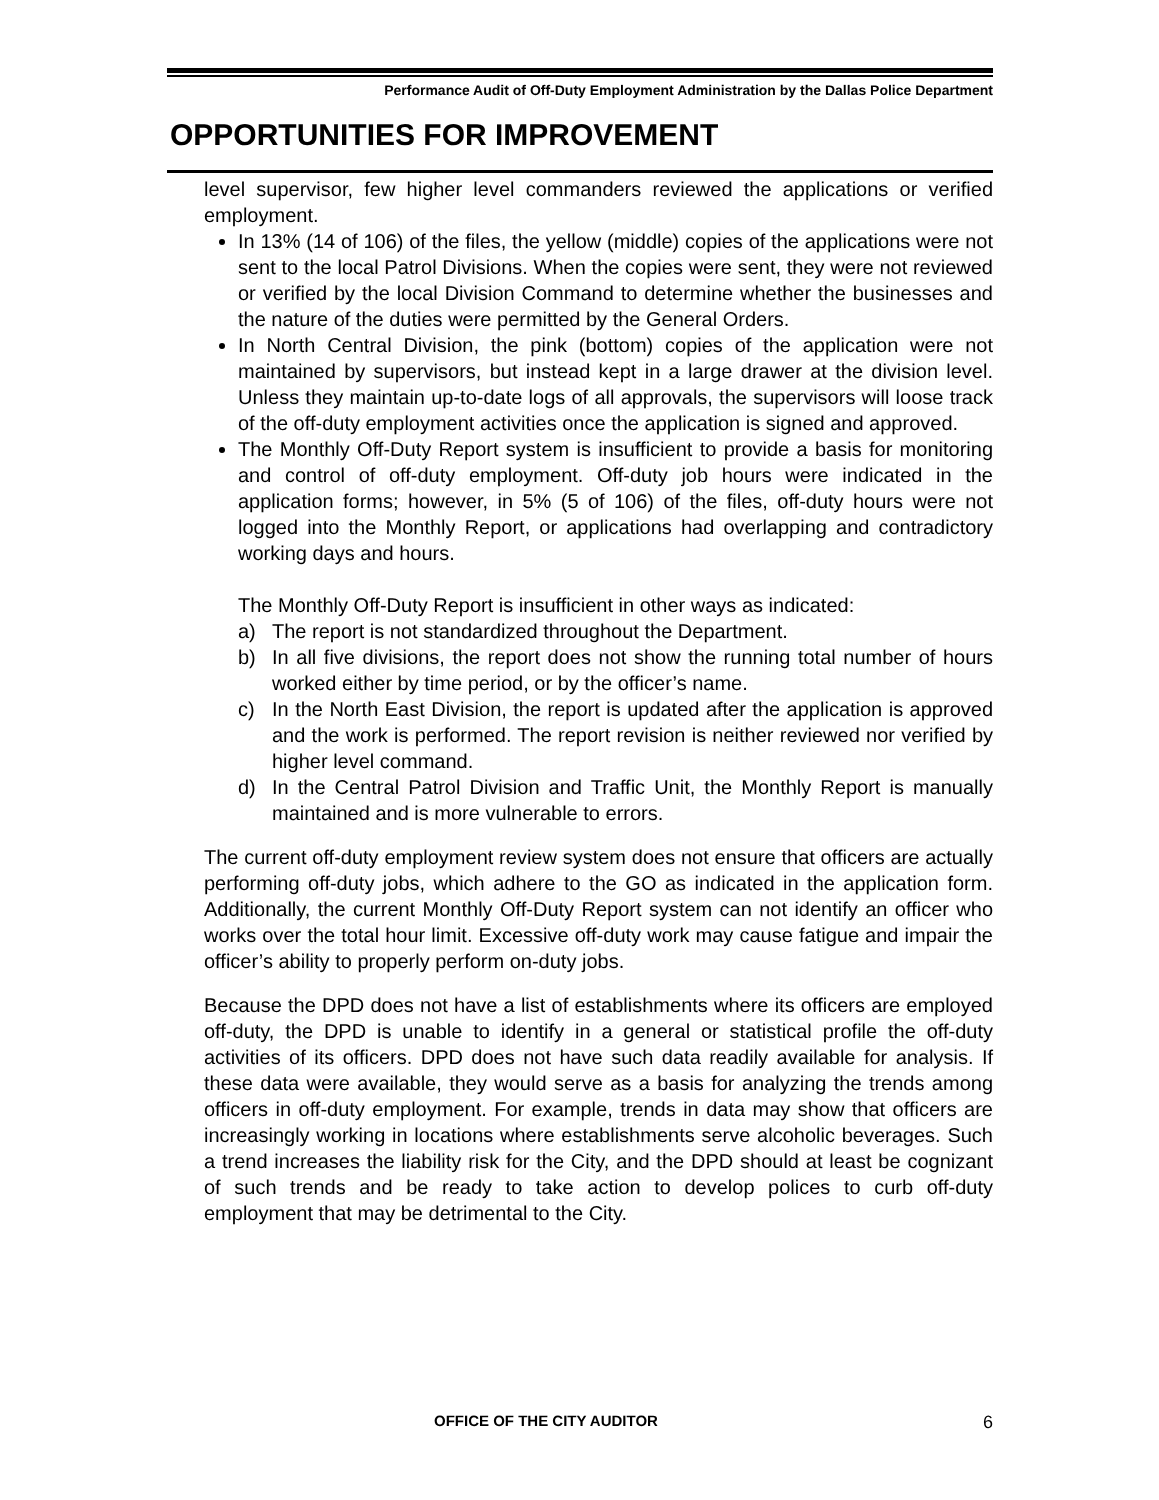Performance Audit of Off-Duty Employment Administration by the Dallas Police Department
OPPORTUNITIES FOR IMPROVEMENT
level supervisor, few higher level commanders reviewed the applications or verified employment.
In 13% (14 of 106) of the files, the yellow (middle) copies of the applications were not sent to the local Patrol Divisions. When the copies were sent, they were not reviewed or verified by the local Division Command to determine whether the businesses and the nature of the duties were permitted by the General Orders.
In North Central Division, the pink (bottom) copies of the application were not maintained by supervisors, but instead kept in a large drawer at the division level. Unless they maintain up-to-date logs of all approvals, the supervisors will loose track of the off-duty employment activities once the application is signed and approved.
The Monthly Off-Duty Report system is insufficient to provide a basis for monitoring and control of off-duty employment. Off-duty job hours were indicated in the application forms; however, in 5% (5 of 106) of the files, off-duty hours were not logged into the Monthly Report, or applications had overlapping and contradictory working days and hours.
The Monthly Off-Duty Report is insufficient in other ways as indicated:
a) The report is not standardized throughout the Department.
b) In all five divisions, the report does not show the running total number of hours worked either by time period, or by the officer’s name.
c) In the North East Division, the report is updated after the application is approved and the work is performed. The report revision is neither reviewed nor verified by higher level command.
d) In the Central Patrol Division and Traffic Unit, the Monthly Report is manually maintained and is more vulnerable to errors.
The current off-duty employment review system does not ensure that officers are actually performing off-duty jobs, which adhere to the GO as indicated in the application form. Additionally, the current Monthly Off-Duty Report system can not identify an officer who works over the total hour limit. Excessive off-duty work may cause fatigue and impair the officer’s ability to properly perform on-duty jobs.
Because the DPD does not have a list of establishments where its officers are employed off-duty, the DPD is unable to identify in a general or statistical profile the off-duty activities of its officers. DPD does not have such data readily available for analysis. If these data were available, they would serve as a basis for analyzing the trends among officers in off-duty employment. For example, trends in data may show that officers are increasingly working in locations where establishments serve alcoholic beverages. Such a trend increases the liability risk for the City, and the DPD should at least be cognizant of such trends and be ready to take action to develop polices to curb off-duty employment that may be detrimental to the City.
OFFICE OF THE CITY AUDITOR 6